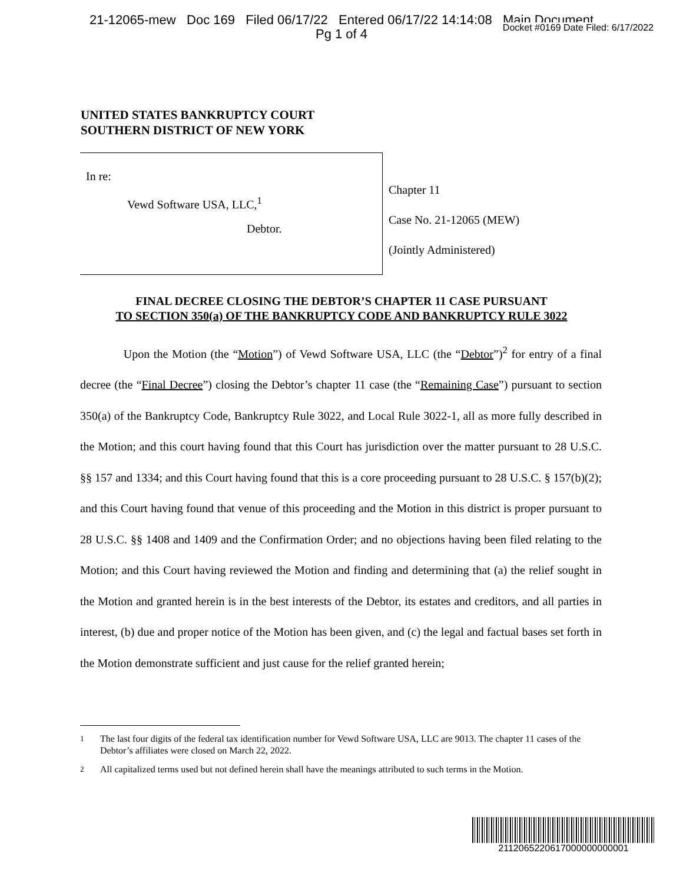21-12065-mew Doc 169 Filed 06/17/22 Entered 06/17/22 14:14:08 Main Document
Pg 1 of 4
Docket #0169 Date Filed: 6/17/2022
UNITED STATES BANKRUPTCY COURT
SOUTHERN DISTRICT OF NEW YORK
In re:
Vewd Software USA, LLC,<sup>1</sup>
Debtor.
Chapter 11
Case No. 21-12065 (MEW)
(Jointly Administered)
FINAL DECREE CLOSING THE DEBTOR’S CHAPTER 11 CASE PURSUANT
TO SECTION 350(a) OF THE BANKRUPTCY CODE AND BANKRUPTCY RULE 3022
Upon the Motion (the “Motion”) of Vewd Software USA, LLC (the “Debtor”)<sup>2</sup> for entry of a final decree (the “Final Decree”) closing the Debtor’s chapter 11 case (the “Remaining Case”) pursuant to section 350(a) of the Bankruptcy Code, Bankruptcy Rule 3022, and Local Rule 3022-1, all as more fully described in the Motion; and this court having found that this Court has jurisdiction over the matter pursuant to 28 U.S.C. §§ 157 and 1334; and this Court having found that this is a core proceeding pursuant to 28 U.S.C. § 157(b)(2); and this Court having found that venue of this proceeding and the Motion in this district is proper pursuant to 28 U.S.C. §§ 1408 and 1409 and the Confirmation Order; and no objections having been filed relating to the Motion; and this Court having reviewed the Motion and finding and determining that (a) the relief sought in the Motion and granted herein is in the best interests of the Debtor, its estates and creditors, and all parties in interest, (b) due and proper notice of the Motion has been given, and (c) the legal and factual bases set forth in the Motion demonstrate sufficient and just cause for the relief granted herein;
<sup>1</sup> The last four digits of the federal tax identification number for Vewd Software USA, LLC are 9013. The chapter 11 cases of the Debtor’s affiliates were closed on March 22, 2022.
<sup>2</sup> All capitalized terms used but not defined herein shall have the meanings attributed to such terms in the Motion.
2112065220617000000000001